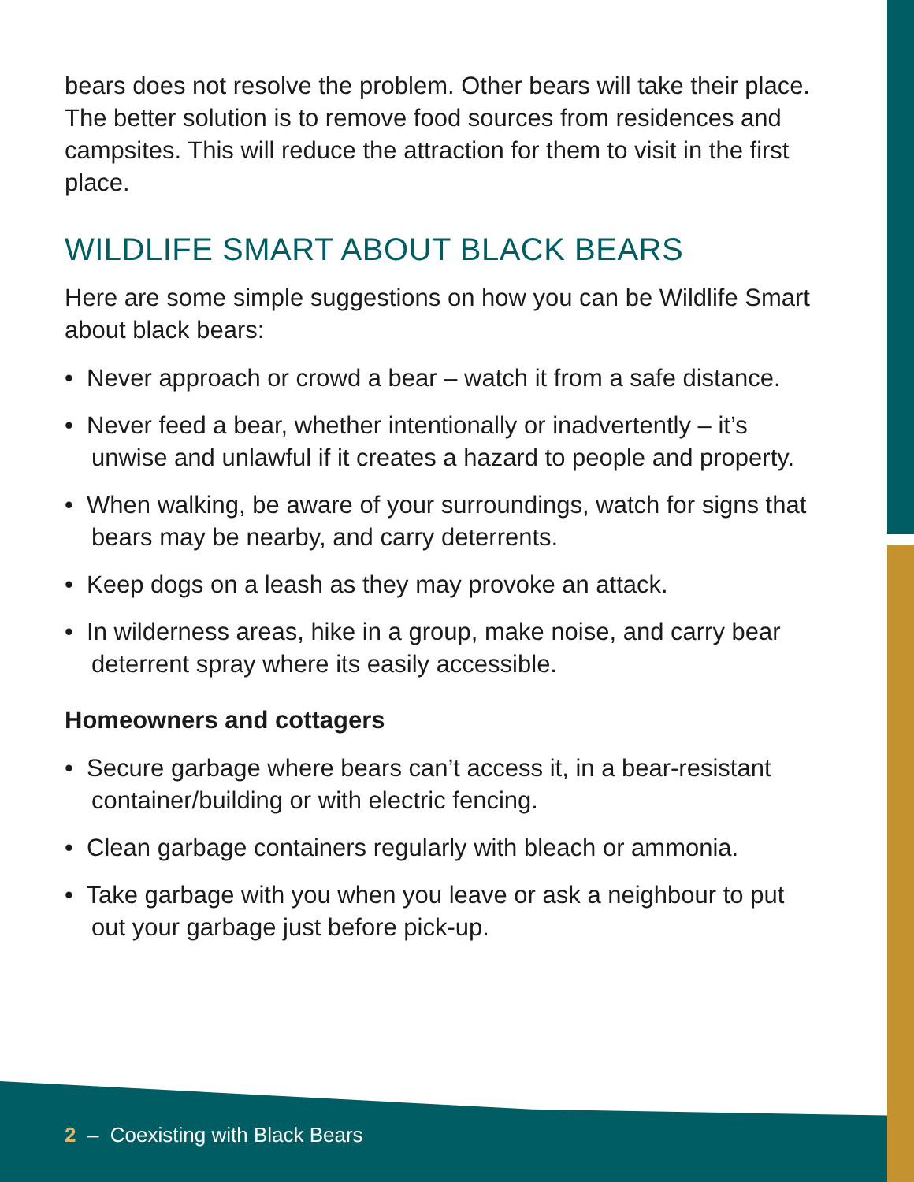bears does not resolve the problem. Other bears will take their place. The better solution is to remove food sources from residences and campsites. This will reduce the attraction for them to visit in the first place.
WILDLIFE SMART ABOUT BLACK BEARS
Here are some simple suggestions on how you can be Wildlife Smart about black bears:
• Never approach or crowd a bear – watch it from a safe distance.
• Never feed a bear, whether intentionally or inadvertently – it’s unwise and unlawful if it creates a hazard to people and property.
• When walking, be aware of your surroundings, watch for signs that bears may be nearby, and carry deterrents.
• Keep dogs on a leash as they may provoke an attack.
• In wilderness areas, hike in a group, make noise, and carry bear deterrent spray where its easily accessible.
Homeowners and cottagers
• Secure garbage where bears can’t access it, in a bear-resistant container/building or with electric fencing.
• Clean garbage containers regularly with bleach or ammonia.
• Take garbage with you when you leave or ask a neighbour to put out your garbage just before pick-up.
2 – Coexisting with Black Bears